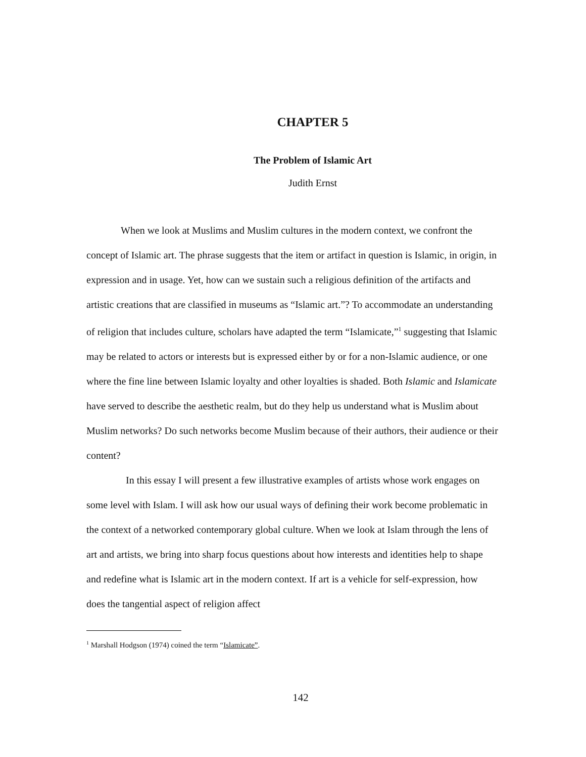CHAPTER 5
The Problem of Islamic Art
Judith Ernst
When we look at Muslims and Muslim cultures in the modern context, we confront the concept of Islamic art. The phrase suggests that the item or artifact in question is Islamic, in origin, in expression and in usage. Yet, how can we sustain such a religious definition of the artifacts and artistic creations that are classified in museums as “Islamic art.”? To accommodate an understanding of religion that includes culture, scholars have adapted the term “Islamicate,”<sup>1</sup> suggesting that Islamic may be related to actors or interests but is expressed either by or for a non-Islamic audience, or one where the fine line between Islamic loyalty and other loyalties is shaded. Both Islamic and Islamicate have served to describe the aesthetic realm, but do they help us understand what is Muslim about Muslim networks? Do such networks become Muslim because of their authors, their audience or their content?
In this essay I will present a few illustrative examples of artists whose work engages on some level with Islam. I will ask how our usual ways of defining their work become problematic in the context of a networked contemporary global culture. When we look at Islam through the lens of art and artists, we bring into sharp focus questions about how interests and identities help to shape and redefine what is Islamic art in the modern context. If art is a vehicle for self-expression, how does the tangential aspect of religion affect
<sup>1</sup> Marshall Hodgson (1974) coined the term “Islamicate”.
142